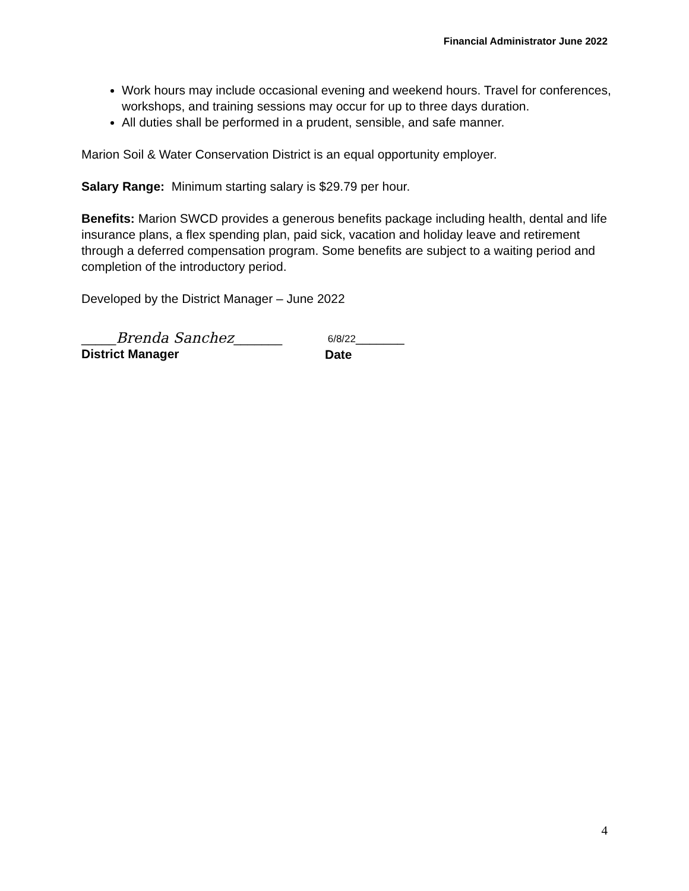Financial Administrator June 2022
Work hours may include occasional evening and weekend hours. Travel for conferences, workshops, and training sessions may occur for up to three days duration.
All duties shall be performed in a prudent, sensible, and safe manner.
Marion Soil & Water Conservation District is an equal opportunity employer.
Salary Range: Minimum starting salary is $29.79 per hour.
Benefits: Marion SWCD provides a generous benefits package including health, dental and life insurance plans, a flex spending plan, paid sick, vacation and holiday leave and retirement through a deferred compensation program. Some benefits are subject to a waiting period and completion of the introductory period.
Developed by the District Manager – June 2022
_____Brenda Sanchez_______
District Manager
6/8/22_______
Date
4